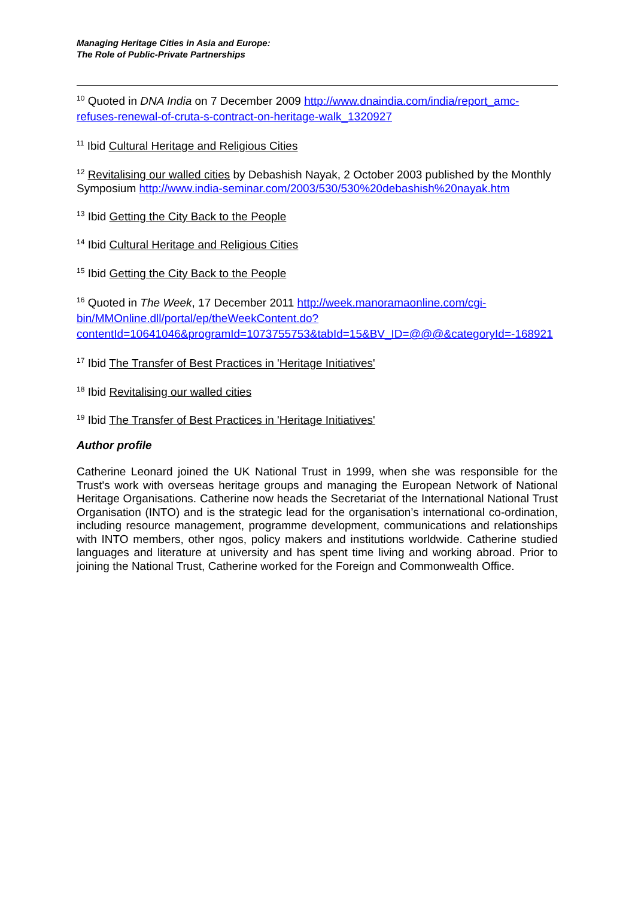Managing Heritage Cities in Asia and Europe:
The Role of Public-Private Partnerships
<sup>10</sup> Quoted in DNA India on 7 December 2009 http://www.dnaindia.com/india/report_amc-refuses-renewal-of-cruta-s-contract-on-heritage-walk_1320927
<sup>11</sup> Ibid Cultural Heritage and Religious Cities
<sup>12</sup> Revitalising our walled cities by Debashish Nayak, 2 October 2003 published by the Monthly Symposium http://www.india-seminar.com/2003/530/530%20debashish%20nayak.htm
<sup>13</sup> Ibid Getting the City Back to the People
<sup>14</sup> Ibid Cultural Heritage and Religious Cities
<sup>15</sup> Ibid Getting the City Back to the People
<sup>16</sup> Quoted in The Week, 17 December 2011 http://week.manoramaonline.com/cgi-bin/MMOnline.dll/portal/ep/theWeekContent.do?contentId=10641046&programId=1073755753&tabId=15&BV_ID=@@@&categoryId=-168921
<sup>17</sup> Ibid The Transfer of Best Practices in 'Heritage Initiatives'
<sup>18</sup> Ibid Revitalising our walled cities
<sup>19</sup> Ibid The Transfer of Best Practices in 'Heritage Initiatives'
Author profile
Catherine Leonard joined the UK National Trust in 1999, when she was responsible for the Trust's work with overseas heritage groups and managing the European Network of National Heritage Organisations. Catherine now heads the Secretariat of the International National Trust Organisation (INTO) and is the strategic lead for the organisation’s international co-ordination, including resource management, programme development, communications and relationships with INTO members, other ngos, policy makers and institutions worldwide. Catherine studied languages and literature at university and has spent time living and working abroad. Prior to joining the National Trust, Catherine worked for the Foreign and Commonwealth Office.